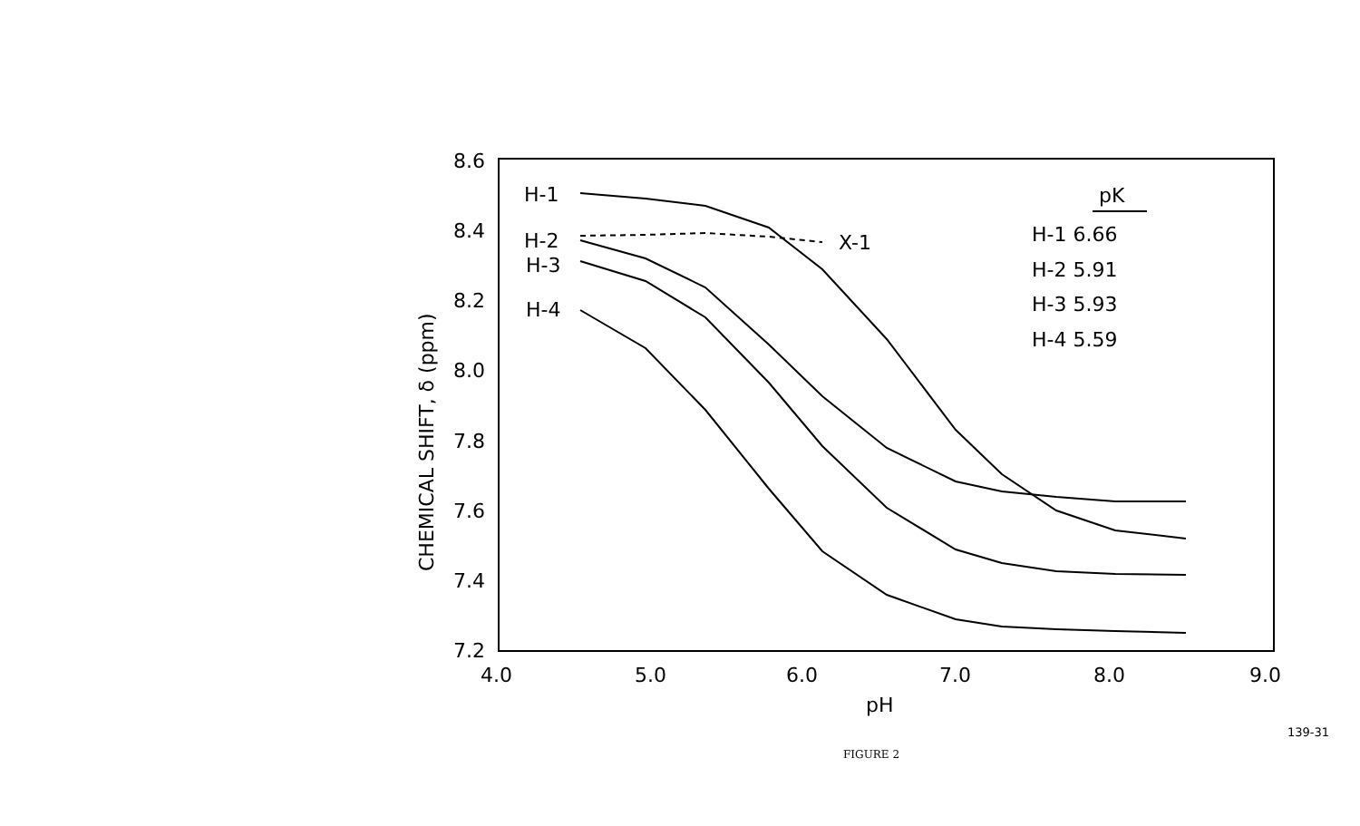8.6
8.4
8.2
8.0
7.8
7.6
7.4
7.2
4.0
5.0
6.0
7.0
8.0
9.0
pH
H-1
H-2
H-3
H-4
X-1
pK
H-1 6.66
H-2 5.91
H-3 5.93
H-4 5.59
CHEMICAL SHIFT, δ (ppm)
FIGURE 2
139-31